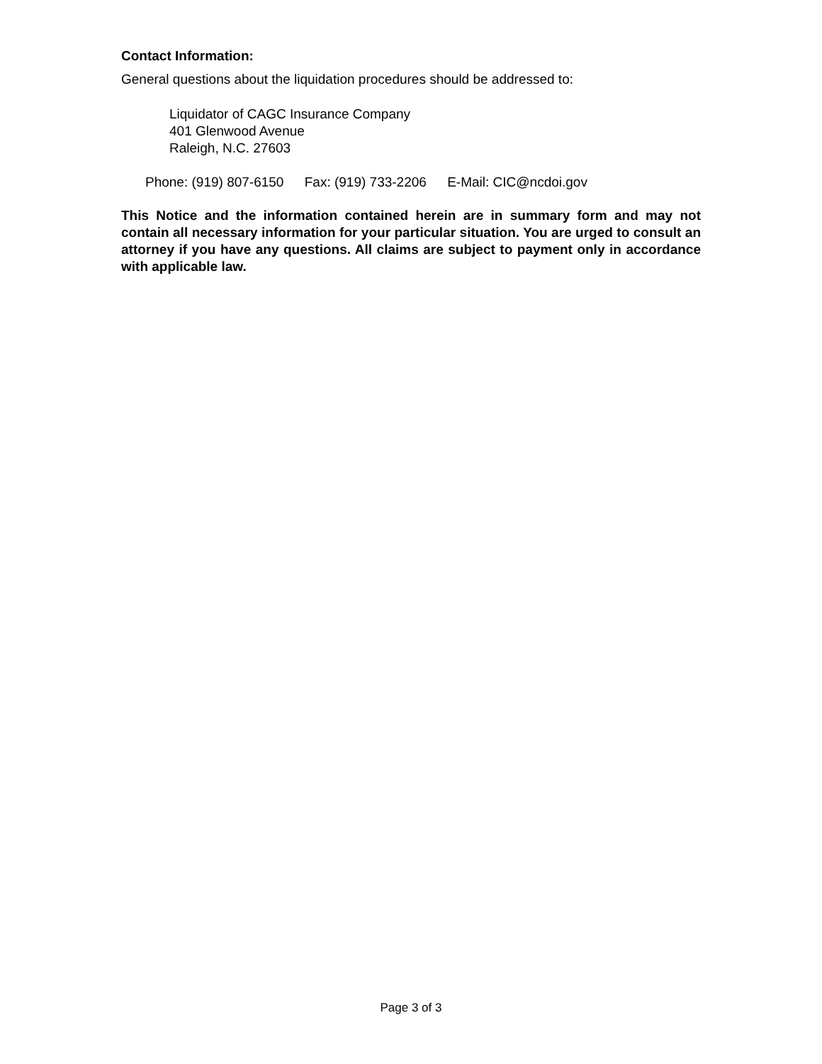Contact Information:
General questions about the liquidation procedures should be addressed to:
Liquidator of CAGC Insurance Company
401 Glenwood Avenue
Raleigh, N.C. 27603
Phone: (919) 807-6150 Fax: (919) 733-2206 E-Mail: CIC@ncdoi.gov
This Notice and the information contained herein are in summary form and may not contain all necessary information for your particular situation. You are urged to consult an attorney if you have any questions. All claims are subject to payment only in accordance with applicable law.
Page 3 of 3